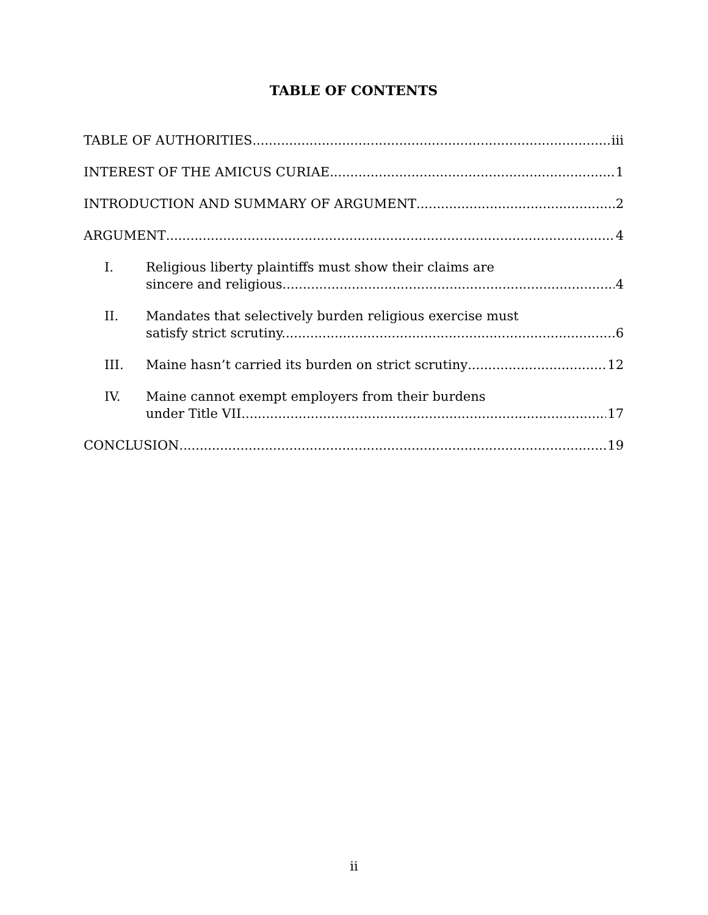TABLE OF CONTENTS
TABLE OF AUTHORITIES
iii
INTEREST OF THE AMICUS CURIAE
1
INTRODUCTION AND SUMMARY OF ARGUMENT
2
ARGUMENT
4
I.
Religious liberty plaintiffs must show their claims are
sincere and religious.
4
II.
Mandates that selectively burden religious exercise must
satisfy strict scrutiny.
6
III.
Maine hasn’t carried its burden on strict scrutiny
12
IV.
Maine cannot exempt employers from their burdens
under Title VII.
17
CONCLUSION
19
ii